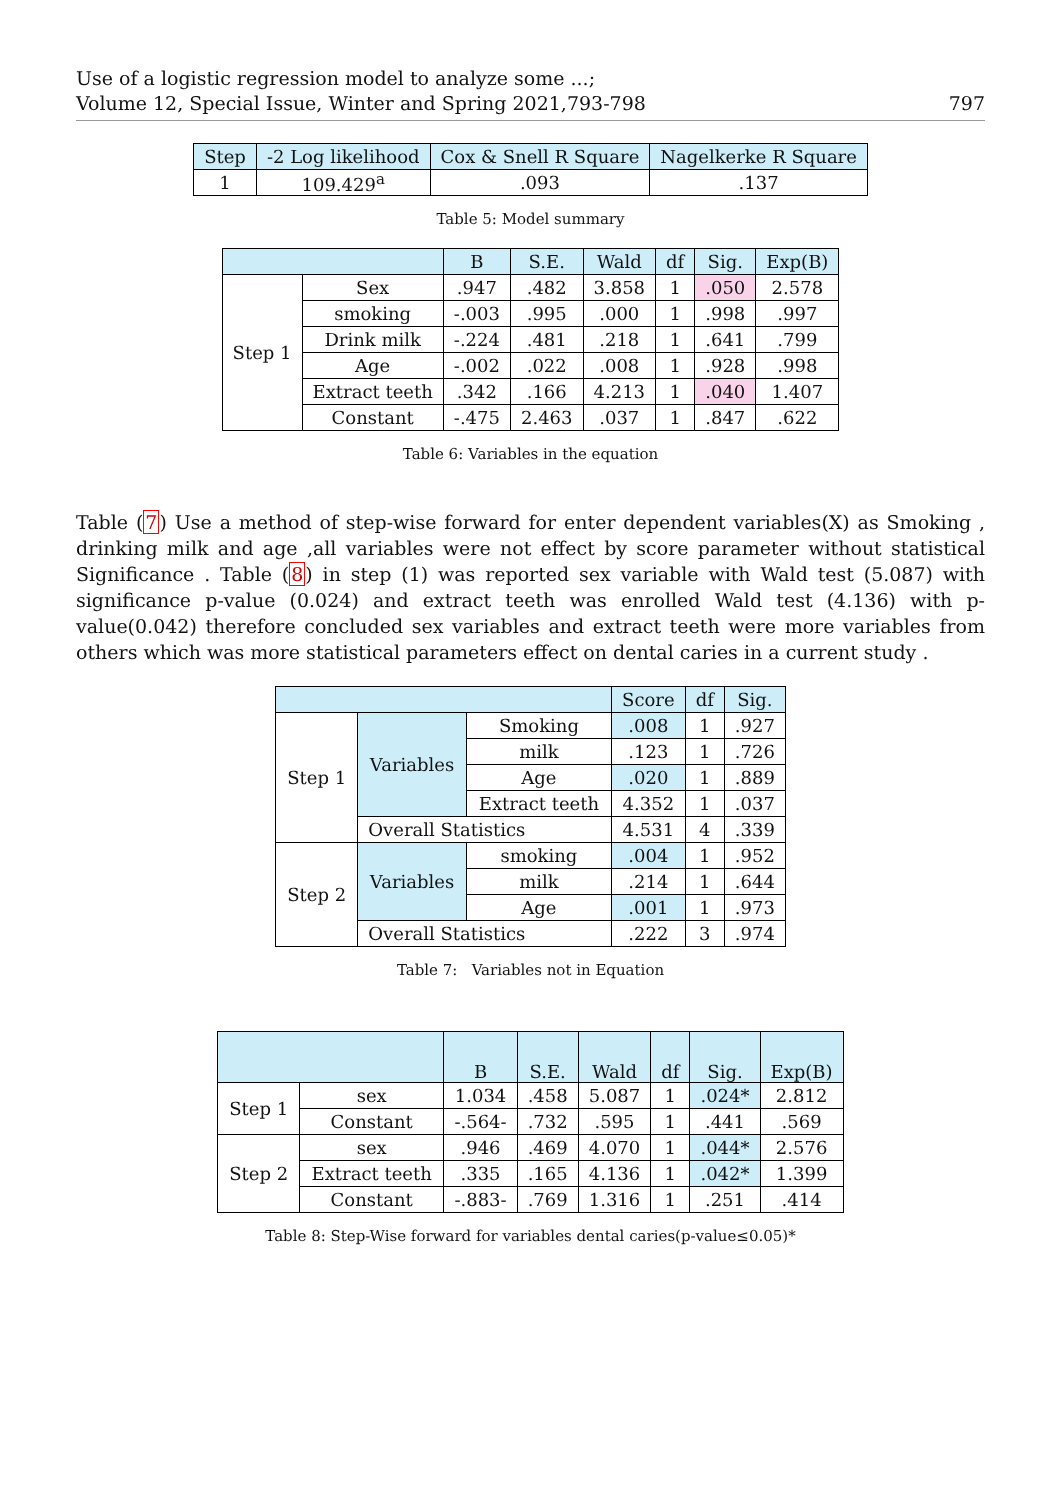Use of a logistic regression model to analyze some ...;
Volume 12, Special Issue, Winter and Spring 2021,793-798 797
| Step | -2 Log likelihood | Cox & Snell R Square | Nagelkerke R Square |
| --- | --- | --- | --- |
| 1 | 109.429<sup>a</sup> | .093 | .137 |
Table 5: Model summary
| | | B | S.E. | Wald | df | Sig. | Exp(B) |
| --- | --- | --- | --- | --- | --- | --- | --- |
| Step 1 | Sex | .947 | .482 | 3.858 | 1 | .050 | 2.578 |
| | smoking | -.003 | .995 | .000 | 1 | .998 | .997 |
| | Drink milk | -.224 | .481 | .218 | 1 | .641 | .799 |
| | Age | -.002 | .022 | .008 | 1 | .928 | .998 |
| | Extract teeth | .342 | .166 | 4.213 | 1 | .040 | 1.407 |
| | Constant | -.475 | 2.463 | .037 | 1 | .847 | .622 |
Table 6: Variables in the equation
Table (7) Use a method of step-wise forward for enter dependent variables(X) as Smoking , drinking milk and age ,all variables were not effect by score parameter without statistical Significance . Table (8) in step (1) was reported sex variable with Wald test (5.087) with significance p-value (0.024) and extract teeth was enrolled Wald test (4.136) with p-value(0.042) therefore concluded sex variables and extract teeth were more variables from others which was more statistical parameters effect on dental caries in a current study .
| | | | Score | df | Sig. |
| --- | --- | --- | --- | --- | --- |
| Step 1 | Variables | Smoking | .008 | 1 | .927 |
| | | milk | .123 | 1 | .726 |
| | | Age | .020 | 1 | .889 |
| | | Extract teeth | 4.352 | 1 | .037 |
| | Overall Statistics | | 4.531 | 4 | .339 |
| Step 2 | Variables | smoking | .004 | 1 | .952 |
| | | milk | .214 | 1 | .644 |
| | | Age | .001 | 1 | .973 |
| | Overall Statistics | | .222 | 3 | .974 |
Table 7: Variables not in Equation
| | | B | S.E. | Wald | df | Sig. | Exp(B) |
| --- | --- | --- | --- | --- | --- | --- | --- |
| Step 1 | sex | 1.034 | .458 | 5.087 | 1 | .024* | 2.812 |
| | Constant | -.564- | .732 | .595 | 1 | .441 | .569 |
| Step 2 | sex | .946 | .469 | 4.070 | 1 | .044* | 2.576 |
| | Extract teeth | .335 | .165 | 4.136 | 1 | .042* | 1.399 |
| | Constant | -.883- | .769 | 1.316 | 1 | .251 | .414 |
Table 8: Step-Wise forward for variables dental caries(p-value≤0.05)*